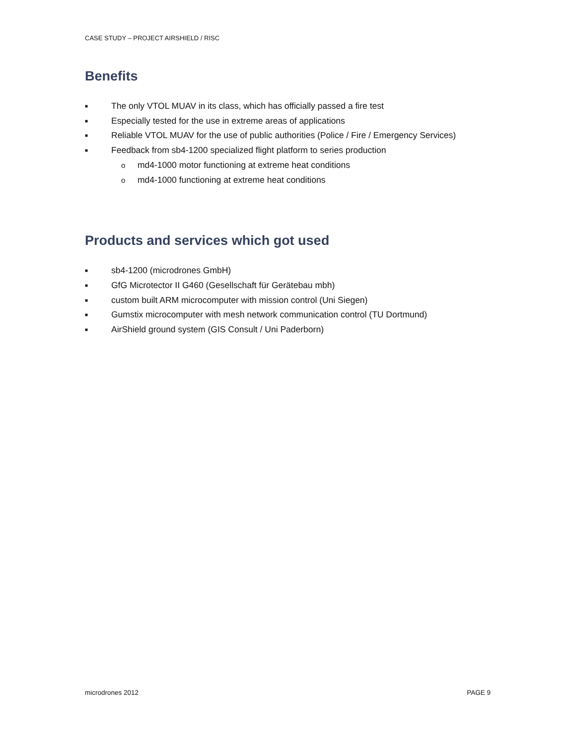CASE STUDY – PROJECT AIRSHIELD / RISC
Benefits
■ The only VTOL MUAV in its class, which has officially passed a fire test
■ Especially tested for the use in extreme areas of applications
■ Reliable VTOL MUAV for the use of public authorities (Police / Fire / Emergency Services)
■ Feedback from sb4-1200 specialized flight platform to series production
omd4-1000 motor functioning at extreme heat conditions
omd4-1000 functioning at extreme heat conditions
Products and services which got used
■ sb4-1200 (microdrones GmbH)
■ GfG Microtector II G460 (Gesellschaft für Gerätebau mbh)
■ custom built ARM microcomputer with mission control (Uni Siegen)
■ Gumstix microcomputer with mesh network communication control (TU Dortmund)
■ AirShield ground system (GIS Consult / Uni Paderborn)
microdrones 2012 PAGE 9